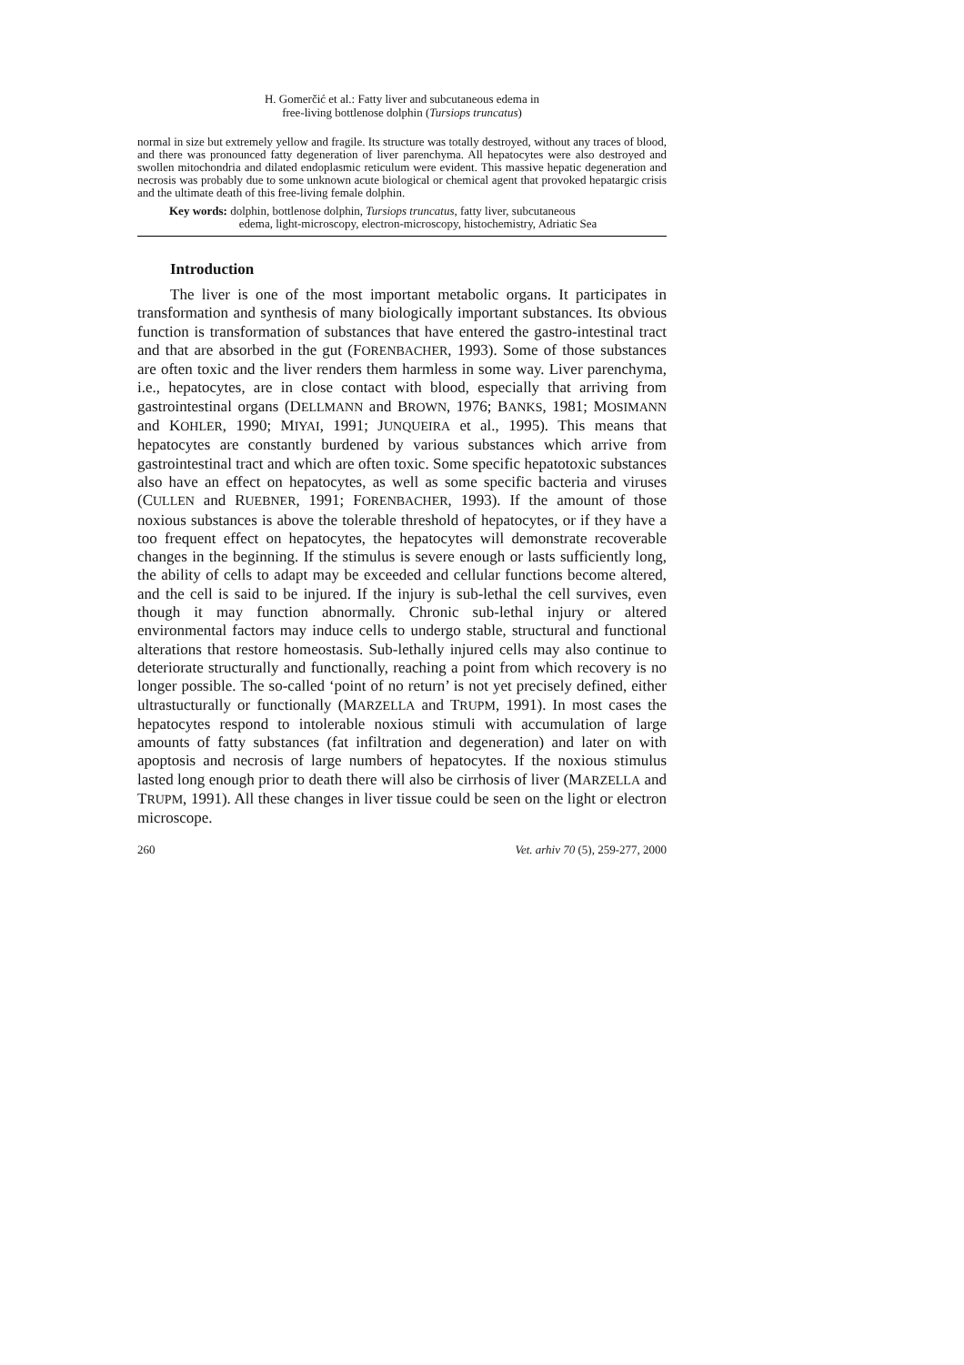H. Gomerčić et al.: Fatty liver and subcutaneous edema in
free-living bottlenose dolphin (Tursiops truncatus)
normal in size but extremely yellow and fragile. Its structure was totally destroyed, without any traces of blood, and there was pronounced fatty degeneration of liver parenchyma. All hepatocytes were also destroyed and swollen mitochondria and dilated endoplasmic reticulum were evident. This massive hepatic degeneration and necrosis was probably due to some unknown acute biological or chemical agent that provoked hepatargic crisis and the ultimate death of this free-living female dolphin.
Key words: dolphin, bottlenose dolphin, Tursiops truncatus, fatty liver, subcutaneous
edema, light-microscopy, electron-microscopy, histochemistry, Adriatic Sea
Introduction
The liver is one of the most important metabolic organs. It participates in transformation and synthesis of many biologically important substances. Its obvious function is transformation of substances that have entered the gastro-intestinal tract and that are absorbed in the gut (FORENBACHER, 1993). Some of those substances are often toxic and the liver renders them harmless in some way. Liver parenchyma, i.e., hepatocytes, are in close contact with blood, especially that arriving from gastrointestinal organs (DELLMANN and BROWN, 1976; BANKS, 1981; MOSIMANN and KOHLER, 1990; MIYAI, 1991; JUNQUEIRA et al., 1995). This means that hepatocytes are constantly burdened by various substances which arrive from gastrointestinal tract and which are often toxic. Some specific hepatotoxic substances also have an effect on hepatocytes, as well as some specific bacteria and viruses (CULLEN and RUEBNER, 1991; FORENBACHER, 1993). If the amount of those noxious substances is above the tolerable threshold of hepatocytes, or if they have a too frequent effect on hepatocytes, the hepatocytes will demonstrate recoverable changes in the beginning. If the stimulus is severe enough or lasts sufficiently long, the ability of cells to adapt may be exceeded and cellular functions become altered, and the cell is said to be injured. If the injury is sub-lethal the cell survives, even though it may function abnormally. Chronic sub-lethal injury or altered environmental factors may induce cells to undergo stable, structural and functional alterations that restore homeostasis. Sub-lethally injured cells may also continue to deteriorate structurally and functionally, reaching a point from which recovery is no longer possible. The so-called ‘point of no return’ is not yet precisely defined, either ultrastucturally or functionally (MARZELLA and TRUPM, 1991). In most cases the hepatocytes respond to intolerable noxious stimuli with accumulation of large amounts of fatty substances (fat infiltration and degeneration) and later on with apoptosis and necrosis of large numbers of hepatocytes. If the noxious stimulus lasted long enough prior to death there will also be cirrhosis of liver (MARZELLA and TRUPM, 1991). All these changes in liver tissue could be seen on the light or electron microscope.
260 Vet. arhiv 70 (5), 259-277, 2000